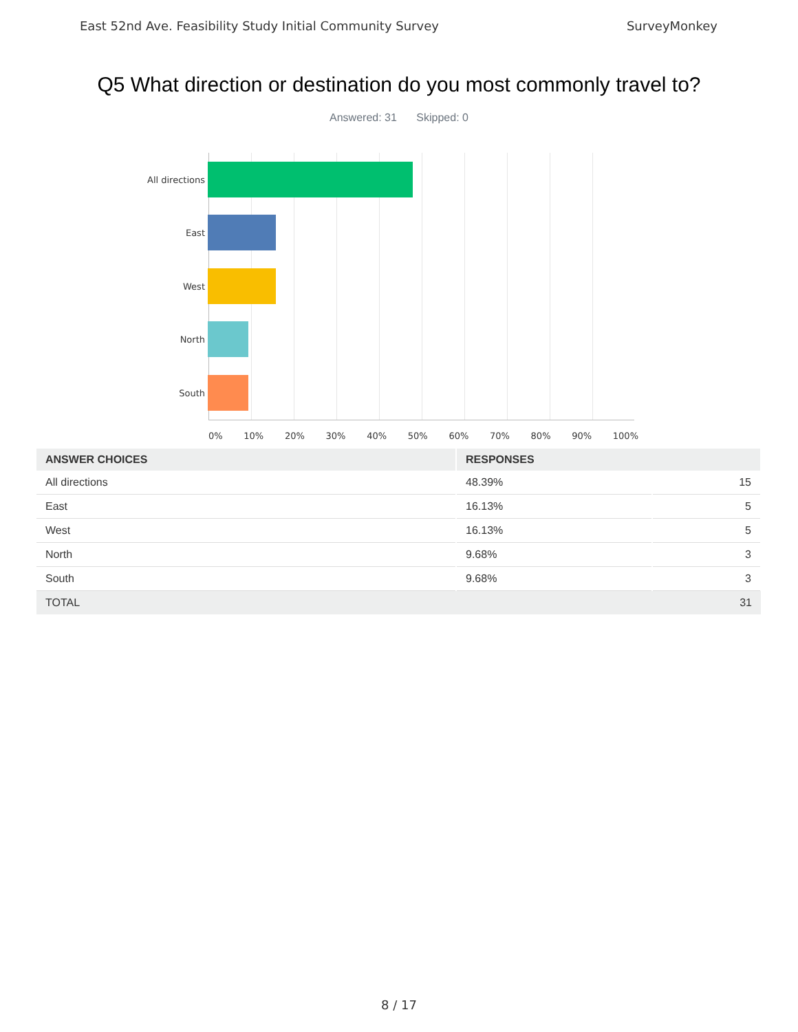East 52nd Ave. Feasibility Study Initial Community Survey SurveyMonkey
Q5 What direction or destination do you most commonly travel to?
Answered: 31 Skipped: 0
All directions
East
West
North
South
0% 10% 20% 30% 40% 50% 60% 70% 80% 90% 100%
| ANSWER CHOICES | RESPONSES | |
| --- | --- | --- |
| All directions | 48.39% | 15 |
| East | 16.13% | 5 |
| West | 16.13% | 5 |
| North | 9.68% | 3 |
| South | 9.68% | 3 |
| TOTAL | | 31 |
8 / 17